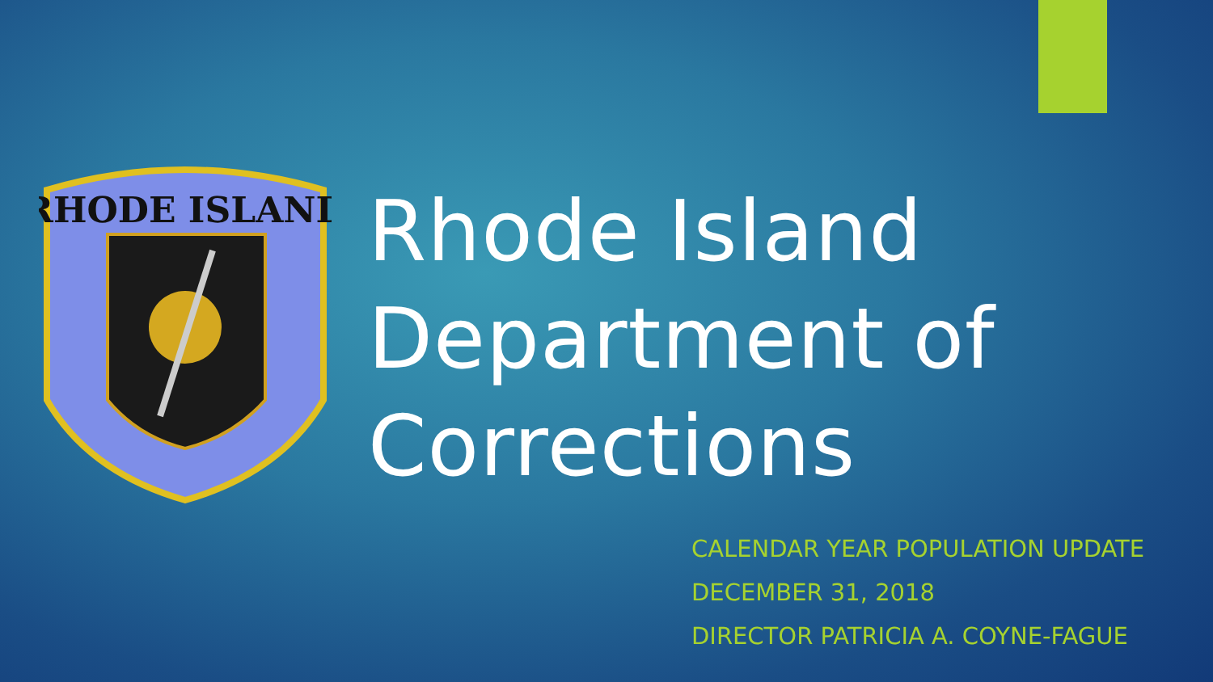RHODE ISLAND
Rhode Island
Department of
Corrections
CALENDAR YEAR POPULATION UPDATE
DECEMBER 31, 2018
DIRECTOR PATRICIA A. COYNE-FAGUE